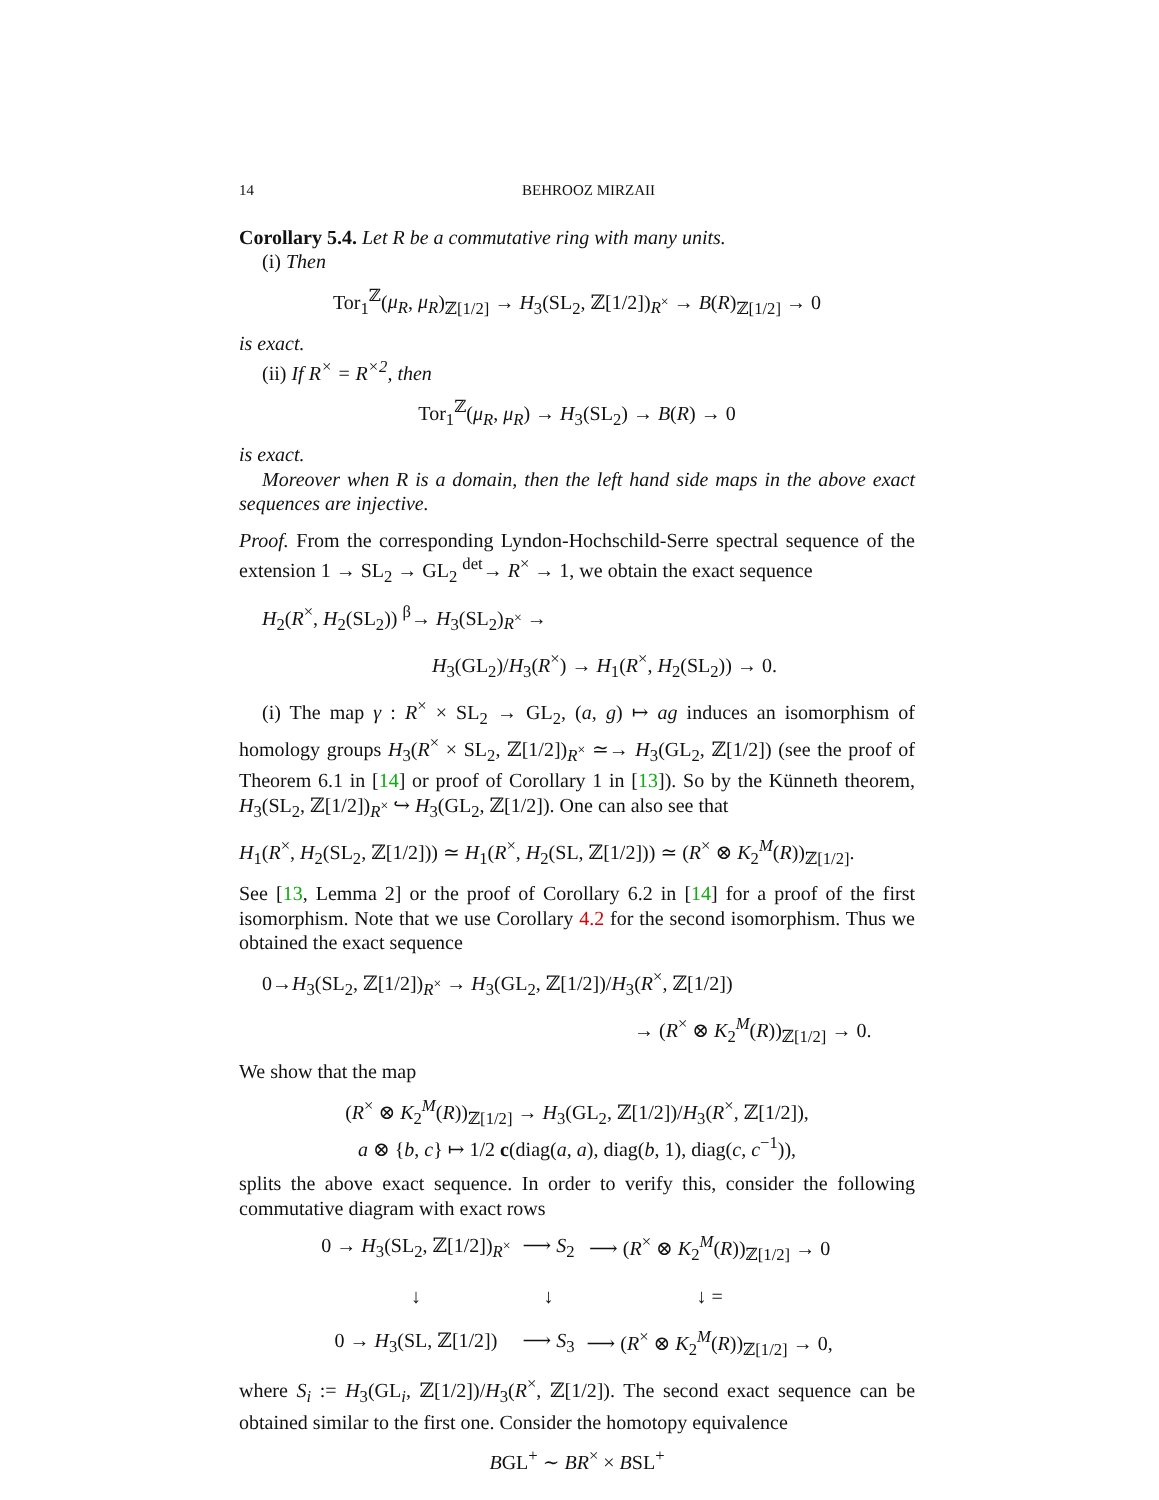14 BEHROOZ MIRZAII
Corollary 5.4. Let R be a commutative ring with many units.
(i) Then
Tor<sub>1</sub><sup>ℤ</sup>(μ<sub>R</sub>, μ<sub>R</sub>)<sub>ℤ[1/2]</sub> → H<sub>3</sub>(SL<sub>2</sub>, ℤ[1/2])<sub>R<sup>×</sup></sub> → B(R)<sub>ℤ[1/2]</sub> → 0
is exact.
(ii) If R<sup>×</sup> = R<sup>×2</sup>, then
Tor<sub>1</sub><sup>ℤ</sup>(μ<sub>R</sub>, μ<sub>R</sub>) → H<sub>3</sub>(SL<sub>2</sub>) → B(R) → 0
is exact.
Moreover when R is a domain, then the left hand side maps in the above exact sequences are injective.
Proof. From the corresponding Lyndon-Hochschild-Serre spectral sequence of the extension 1 → SL<sub>2</sub> → GL<sub>2</sub> <sup>det</sup>→ R<sup>×</sup> → 1, we obtain the exact sequence
H<sub>2</sub>(R<sup>×</sup>, H<sub>2</sub>(SL<sub>2</sub>)) <sup>β</sup>→ H<sub>3</sub>(SL<sub>2</sub>)<sub>R<sup>×</sup></sub> →
H<sub>3</sub>(GL<sub>2</sub>)/H<sub>3</sub>(R<sup>×</sup>) → H<sub>1</sub>(R<sup>×</sup>, H<sub>2</sub>(SL<sub>2</sub>)) → 0.
(i) The map γ : R<sup>×</sup> × SL<sub>2</sub> → GL<sub>2</sub>, (a, g) ↦ ag induces an isomorphism of homology groups H<sub>3</sub>(R<sup>×</sup> × SL<sub>2</sub>, ℤ[1/2])<sub>R<sup>×</sup></sub> ≃→ H<sub>3</sub>(GL<sub>2</sub>, ℤ[1/2]) (see the proof of Theorem 6.1 in [14] or proof of Corollary 1 in [13]). So by the Künneth theorem, H<sub>3</sub>(SL<sub>2</sub>, ℤ[1/2])<sub>R<sup>×</sup></sub> ↪ H<sub>3</sub>(GL<sub>2</sub>, ℤ[1/2]). One can also see that
H<sub>1</sub>(R<sup>×</sup>, H<sub>2</sub>(SL<sub>2</sub>, ℤ[1/2])) ≃ H<sub>1</sub>(R<sup>×</sup>, H<sub>2</sub>(SL, ℤ[1/2])) ≃ (R<sup>×</sup> ⊗ K<sub>2</sub><sup>M</sup>(R))<sub>ℤ[1/2]</sub>.
See [13, Lemma 2] or the proof of Corollary 6.2 in [14] for a proof of the first isomorphism. Note that we use Corollary 4.2 for the second isomorphism. Thus we obtained the exact sequence
0→H<sub>3</sub>(SL<sub>2</sub>, ℤ[1/2])<sub>R<sup>×</sup></sub> → H<sub>3</sub>(GL<sub>2</sub>, ℤ[1/2])/H<sub>3</sub>(R<sup>×</sup>, ℤ[1/2])
→ (R<sup>×</sup> ⊗ K<sub>2</sub><sup>M</sup>(R))<sub>ℤ[1/2]</sub> → 0.
We show that the map
(R<sup>×</sup> ⊗ K<sub>2</sub><sup>M</sup>(R))<sub>ℤ[1/2]</sub> → H<sub>3</sub>(GL<sub>2</sub>, ℤ[1/2])/H<sub>3</sub>(R<sup>×</sup>, ℤ[1/2]),
a ⊗ {b, c} ↦ 1/2 c(diag(a, a), diag(b, 1), diag(c, c<sup>−1</sup>)),
splits the above exact sequence. In order to verify this, consider the following commutative diagram with exact rows
| 0 → H<sub>3</sub>(SL<sub>2</sub>, ℤ[1/2])<sub>R<sup>×</sup></sub> | ⟶ S<sub>2</sub> | ⟶ ( R<sup>×</sup> ⊗ K<sub>2</sub><sup>M</sup>( R ))<sub>ℤ[1/2]</sub> → 0 |
| ↓ | ↓ | ↓ = |
| 0 → H<sub>3</sub>(SL, ℤ[1/2]) | ⟶ S<sub>3</sub> | ⟶ ( R<sup>×</sup> ⊗ K<sub>2</sub><sup>M</sup>( R ))<sub>ℤ[1/2]</sub> → 0, |
where S<sub>i</sub> := H<sub>3</sub>(GL<sub>i</sub>, ℤ[1/2])/H<sub>3</sub>(R<sup>×</sup>, ℤ[1/2]). The second exact sequence can be obtained similar to the first one. Consider the homotopy equivalence
BGL<sup>+</sup> ∼ BR<sup>×</sup> × BSL<sup>+</sup>